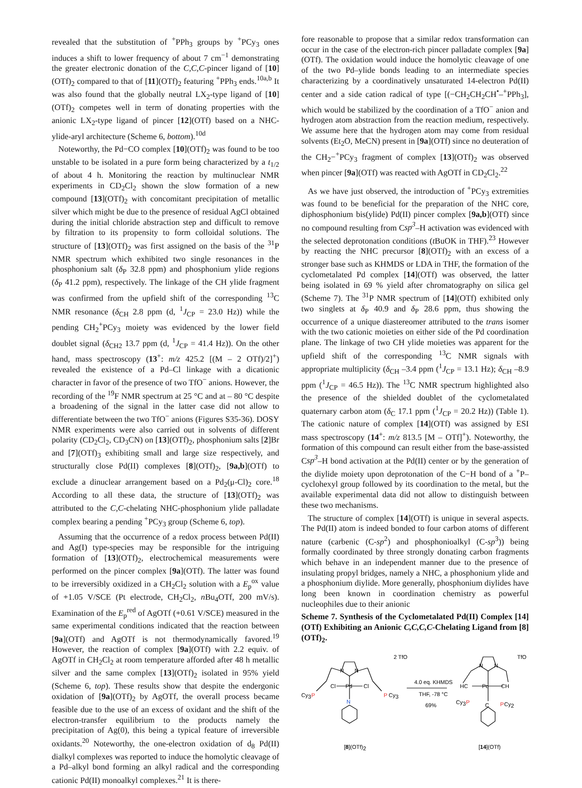revealed that the substitution of <sup>+</sup>PPh<sub>3</sub> groups by <sup>+</sup>PCy<sub>3</sub> ones induces a shift to lower frequency of about 7 cm<sup>−1</sup> demonstrating the greater electronic donation of the C,C,C-pincer ligand of [10](OTf)<sub>2</sub> compared to that of [11](OTf)<sub>2</sub> featuring <sup>+</sup>PPh<sub>3</sub> ends.<sup>10a,b</sup> It was also found that the globally neutral LX<sub>2</sub>-type ligand of [10](OTf)<sub>2</sub> competes well in term of donating properties with the anionic LX<sub>2</sub>-type ligand of pincer [12](OTf) based on a NHC-ylide-aryl architecture (Scheme 6, bottom).<sup>10d</sup>
Noteworthy, the Pd−CO complex [10](OTf)<sub>2</sub> was found to be too unstable to be isolated in a pure form being characterized by a t<sub>1/2</sub> of about 4 h. Monitoring the reaction by multinuclear NMR experiments in CD<sub>2</sub>Cl<sub>2</sub> shown the slow formation of a new compound [13](OTf)<sub>2</sub> with concomitant precipitation of metallic silver which might be due to the presence of residual AgCl obtained during the initial chloride abstraction step and difficult to remove by filtration to its propensity to form colloidal solutions. The structure of [13](OTf)<sub>2</sub> was first assigned on the basis of the <sup>31</sup>P NMR spectrum which exhibited two single resonances in the phosphonium salt (δ<sub>P</sub> 32.8 ppm) and phosphonium ylide regions (δ<sub>P</sub> 41.2 ppm), respectively. The linkage of the CH ylide fragment was confirmed from the upfield shift of the corresponding <sup>13</sup>C NMR resonance (δ<sub>CH</sub> 2.8 ppm (d, <sup>1</sup>J<sub>CP</sub> = 23.0 Hz)) while the pending CH<sub>2</sub><sup>+</sup>PCy<sub>3</sub> moiety was evidenced by the lower field doublet signal (δ<sub>CH2</sub> 13.7 ppm (d, <sup>1</sup>J<sub>CP</sub> = 41.4 Hz)). On the other hand, mass spectroscopy (13<sup>+</sup>: m/z 425.2 [(M – 2 OTf)/2]<sup>+</sup>) revealed the existence of a Pd–Cl linkage with a dicationic character in favor of the presence of two TfO<sup>−</sup> anions. However, the recording of the <sup>19</sup>F NMR spectrum at 25 °C and at – 80 °C despite a broadening of the signal in the latter case did not allow to differentiate between the two TfO<sup>−</sup> anions (Figures S35-36). DOSY NMR experiments were also carried out in solvents of different polarity (CD<sub>2</sub>Cl<sub>2</sub>, CD<sub>3</sub>CN) on [13](OTf)<sub>2</sub>, phosphonium salts [2]Br and [7](OTf)<sub>3</sub> exhibiting small and large size respectively, and structurally close Pd(II) complexes [8](OTf)<sub>2</sub>, [9a,b](OTf) to exclude a dinuclear arrangement based on a Pd<sub>2</sub>(μ-Cl)<sub>2</sub> core.<sup>18</sup> According to all these data, the structure of [13](OTf)<sub>2</sub> was attributed to the C,C-chelating NHC-phosphonium ylide palladate complex bearing a pending <sup>+</sup>PCy<sub>3</sub> group (Scheme 6, top).
Assuming that the occurrence of a redox process between Pd(II) and Ag(I) type-species may be responsible for the intriguing formation of [13](OTf)<sub>2</sub>, electrochemical measurements were performed on the pincer complex [9a](OTf). The latter was found to be irreversibly oxidized in a CH<sub>2</sub>Cl<sub>2</sub> solution with a E<sub>p</sub><sup>ox</sup> value of +1.05 V/SCE (Pt electrode, CH<sub>2</sub>Cl<sub>2</sub>, n Bu<sub>4</sub>OTf, 200 mV/s). Examination of the E<sub>p</sub><sup>red</sup> of AgOTf (+0.61 V/SCE) measured in the same experimental conditions indicated that the reaction between [9a](OTf) and AgOTf is not thermodynamically favored.<sup>19</sup> However, the reaction of complex [9a](OTf) with 2.2 equiv. of AgOTf in CH<sub>2</sub>Cl<sub>2</sub> at room temperature afforded after 48 h metallic silver and the same complex [13](OTf)<sub>2</sub> isolated in 95% yield (Scheme 6, top). These results show that despite the endergonic oxidation of [9a](OTf)<sub>2</sub> by AgOTf, the overall process became feasible due to the use of an excess of oxidant and the shift of the electron-transfer equilibrium to the products namely the precipitation of Ag(0), this being a typical feature of irreversible oxidants.<sup>20</sup> Noteworthy, the one-electron oxidation of d<sub>8</sub> Pd(II) dialkyl complexes was reported to induce the homolytic cleavage of a Pd–alkyl bond forming an alkyl radical and the corresponding cationic Pd(II) monoalkyl complexes.<sup>21</sup> It is there-
fore reasonable to propose that a similar redox transformation can occur in the case of the electron-rich pincer palladate complex [9a](OTf). The oxidation would induce the homolytic cleavage of one of the two Pd–ylide bonds leading to an intermediate species characterizing by a coordinatively unsaturated 14-electron Pd(II) center and a side cation radical of type [(−CH<sub>2</sub>CH<sub>2</sub>CH<sup>•</sup>–<sup>+</sup>PPh<sub>3</sub>], which would be stabilized by the coordination of a TfO<sup>−</sup> anion and hydrogen atom abstraction from the reaction medium, respectively. We assume here that the hydrogen atom may come from residual solvents (Et<sub>2</sub>O, MeCN) present in [9a](OTf) since no deuteration of the CH<sub>2</sub>−<sup>+</sup>PCy<sub>3</sub> fragment of complex [13](OTf)<sub>2</sub> was observed when pincer [9a](OTf) was reacted with AgOTf in CD<sub>2</sub>Cl<sub>2</sub>.<sup>22</sup>
As we have just observed, the introduction of <sup>+</sup>PCy<sub>3</sub> extremities was found to be beneficial for the preparation of the NHC core, diphosphonium bis(ylide) Pd(II) pincer complex [9a,b](OTf) since no compound resulting from Csp<sup>3</sup>–H activation was evidenced with the selected deprotonation conditions (t BuOK in THF).<sup>23</sup> However by reacting the NHC precursor [8](OTf)<sub>2</sub> with an excess of a stronger base such as KHMDS or LDA in THF, the formation of the cyclometalated Pd complex [14](OTf) was observed, the latter being isolated in 69 % yield after chromatography on silica gel (Scheme 7). The <sup>31</sup>P NMR spectrum of [14](OTf) exhibited only two singlets at δ<sub>P</sub> 40.9 and δ<sub>P</sub> 28.6 ppm, thus showing the occurrence of a unique diastereomer attributed to the trans isomer with the two cationic moieties on either side of the Pd coordination plane. The linkage of two CH ylide moieties was apparent for the upfield shift of the corresponding <sup>13</sup>C NMR signals with appropriate multiplicity (δ<sub>CH</sub> –3.4 ppm (<sup>1</sup>J<sub>CP</sub> = 13.1 Hz); δ<sub>CH</sub> –8.9 ppm (<sup>1</sup>J<sub>CP</sub> = 46.5 Hz)). The <sup>13</sup>C NMR spectrum highlighted also the presence of the shielded doublet of the cyclometalated quaternary carbon atom (δ<sub>C</sub> 17.1 ppm (<sup>1</sup>J<sub>CP</sub> = 20.2 Hz)) (Table 1). The cationic nature of complex [14](OTf) was assigned by ESI mass spectroscopy (14<sup>+</sup>: m/z 813.5 [M – OTf]<sup>+</sup>). Noteworthy, the formation of this compound can result either from the base-assisted Csp<sup>3</sup>–H bond activation at the Pd(II) center or by the generation of the diylide moiety upon deprotonation of the C−H bond of a <sup>+</sup>P–cyclohexyl group followed by its coordination to the metal, but the available experimental data did not allow to distinguish between these two mechanisms.
The structure of complex [14](OTf) is unique in several aspects. The Pd(II) atom is indeed bonded to four carbon atoms of different nature (carbenic (C-sp<sup>2</sup>) and phosphonioalkyl (C-sp<sup>3</sup>)) being formally coordinated by three strongly donating carbon fragments which behave in an independent manner due to the presence of insulating propyl bridges, namely a NHC, a phosphonium ylide and a phosphonium diylide. More generally, phosphonium diylides have long been known in coordination chemistry as powerful nucleophiles due to their anionic
Scheme 7. Synthesis of the Cyclometalated Pd(II) Complex [14](OTf) Exhibiting an Anionic C,C,C,C-Chelating Ligand from [8](OTf)<sub>2</sub>.
2 TfO
N
N
Cl
Pd
Cl
N
Cy3
P
P
Cy3
4.0 eq. KHMDS
THF, -78 °C
69%
TfO
N
N
HC
Pd
CH
Cy3
P
C
P
Cy2
[8](OTf)2
[14](OTf)